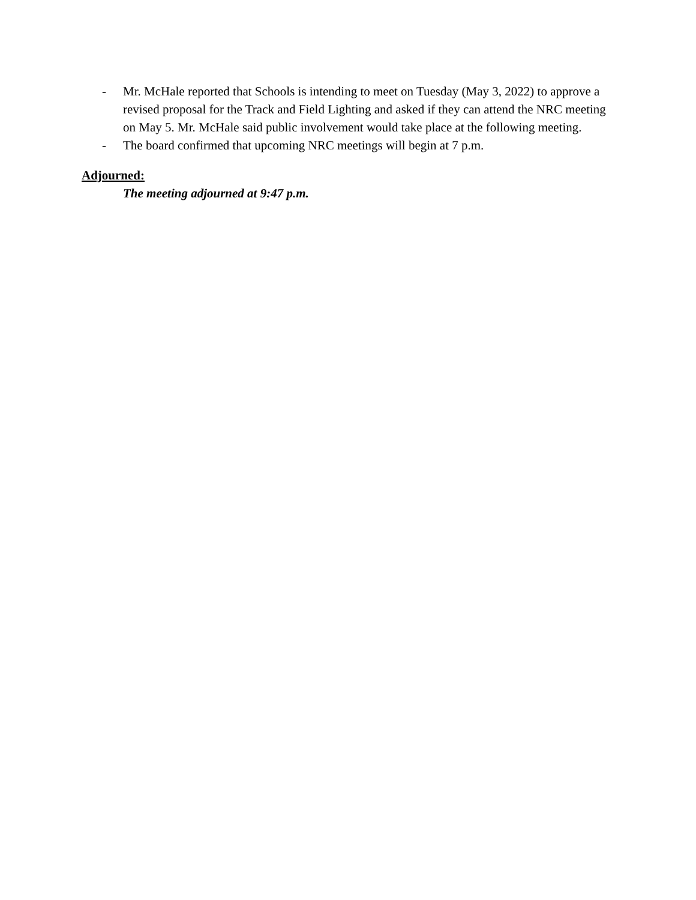- Mr. McHale reported that Schools is intending to meet on Tuesday (May 3, 2022) to approve a revised proposal for the Track and Field Lighting and asked if they can attend the NRC meeting on May 5. Mr. McHale said public involvement would take place at the following meeting.
- The board confirmed that upcoming NRC meetings will begin at 7 p.m.
Adjourned:
The meeting adjourned at 9:47 p.m.